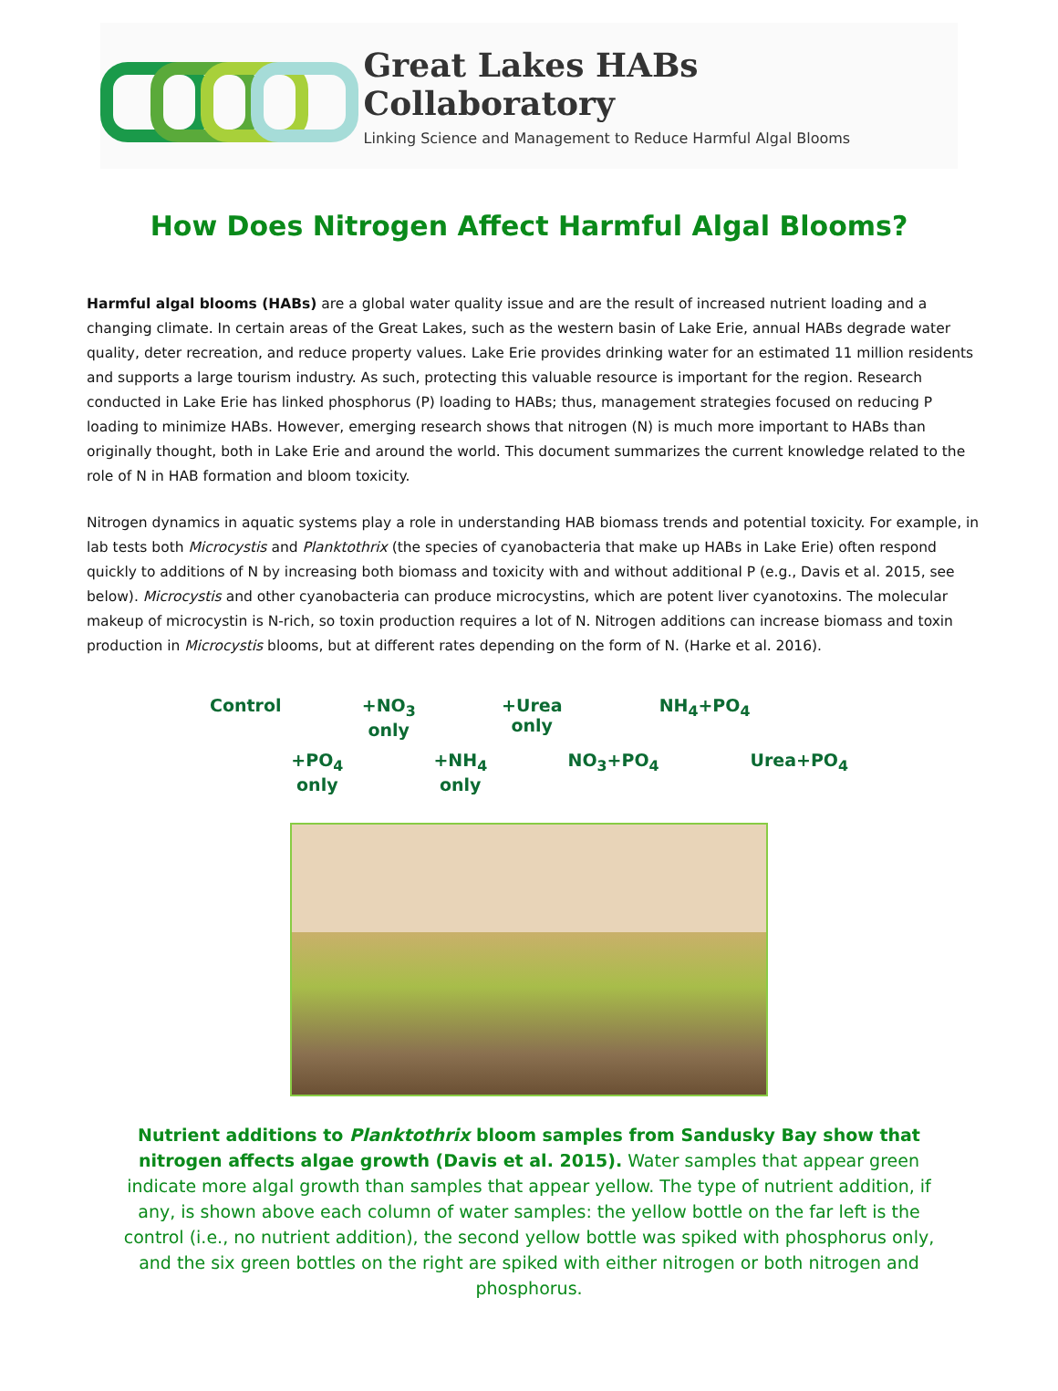Great Lakes HABs Collaboratory
Linking Science and Management to Reduce Harmful Algal Blooms
How Does Nitrogen Affect Harmful Algal Blooms?
Harmful algal blooms (HABs) are a global water quality issue and are the result of increased nutrient loading and a changing climate. In certain areas of the Great Lakes, such as the western basin of Lake Erie, annual HABs degrade water quality, deter recreation, and reduce property values. Lake Erie provides drinking water for an estimated 11 million residents and supports a large tourism industry. As such, protecting this valuable resource is important for the region. Research conducted in Lake Erie has linked phosphorus (P) loading to HABs; thus, management strategies focused on reducing P loading to minimize HABs. However, emerging research shows that nitrogen (N) is much more important to HABs than originally thought, both in Lake Erie and around the world. This document summarizes the current knowledge related to the role of N in HAB formation and bloom toxicity.
Nitrogen dynamics in aquatic systems play a role in understanding HAB biomass trends and potential toxicity. For example, in lab tests both Microcystis and Planktothrix (the species of cyanobacteria that make up HABs in Lake Erie) often respond quickly to additions of N by increasing both biomass and toxicity with and without additional P (e.g., Davis et al. 2015, see below). Microcystis and other cyanobacteria can produce microcystins, which are potent liver cyanotoxins. The molecular makeup of microcystin is N-rich, so toxin production requires a lot of N. Nitrogen additions can increase biomass and toxin production in Microcystis blooms, but at different rates depending on the form of N. (Harke et al. 2016).
Control
+PO<sub>4</sub> only
+NO<sub>3</sub> only
+NH<sub>4</sub> only
+Urea only
NO<sub>3</sub>+PO<sub>4</sub>
NH<sub>4</sub>+PO<sub>4</sub>
Urea+PO<sub>4</sub>
Nutrient additions to Planktothrix bloom samples from Sandusky Bay show that nitrogen affects algae growth (Davis et al. 2015). Water samples that appear green indicate more algal growth than samples that appear yellow. The type of nutrient addition, if any, is shown above each column of water samples: the yellow bottle on the far left is the control (i.e., no nutrient addition), the second yellow bottle was spiked with phosphorus only, and the six green bottles on the right are spiked with either nitrogen or both nitrogen and phosphorus.